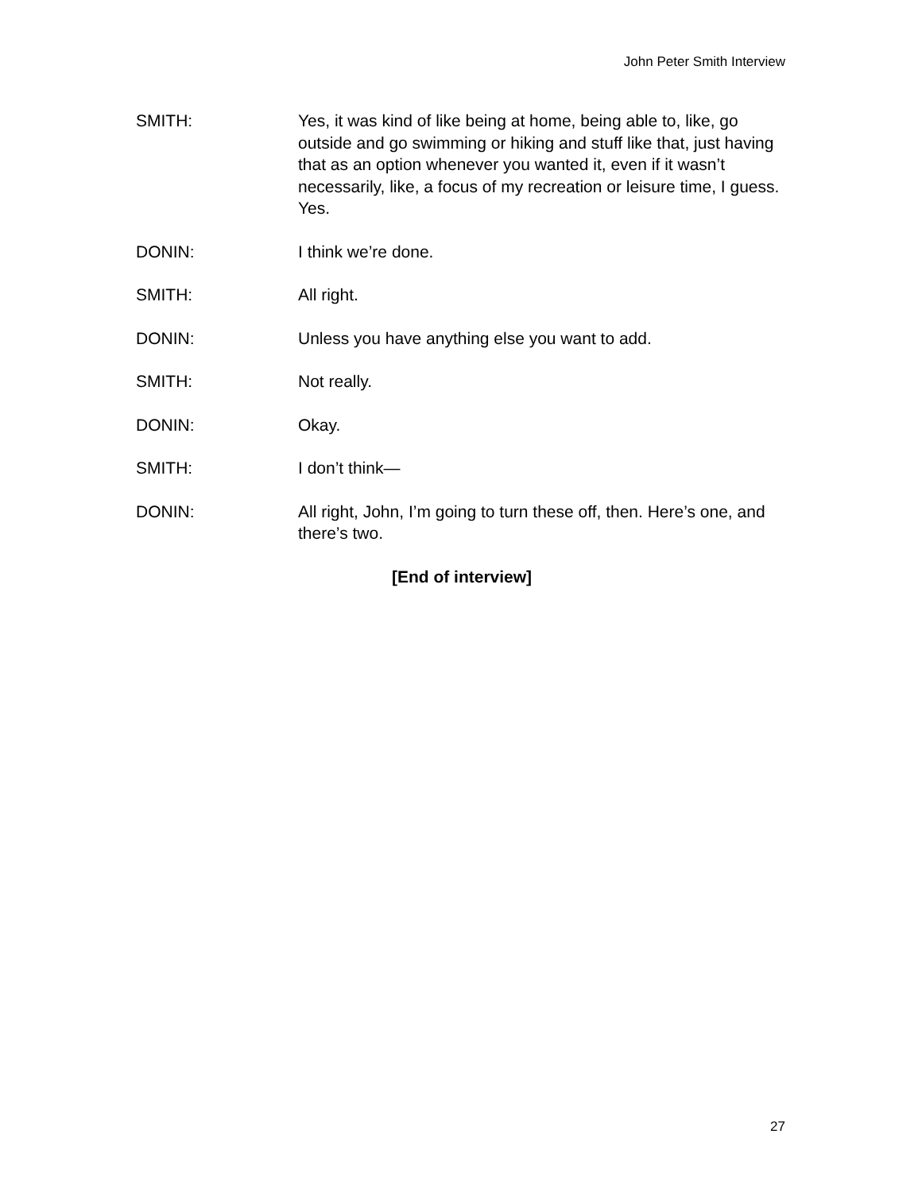John Peter Smith Interview
SMITH: Yes, it was kind of like being at home, being able to, like, go outside and go swimming or hiking and stuff like that, just having that as an option whenever you wanted it, even if it wasn’t necessarily, like, a focus of my recreation or leisure time, I guess. Yes.
DONIN: I think we’re done.
SMITH: All right.
DONIN: Unless you have anything else you want to add.
SMITH: Not really.
DONIN: Okay.
SMITH: I don’t think—
DONIN: All right, John, I’m going to turn these off, then. Here’s one, and there’s two.
[End of interview]
27